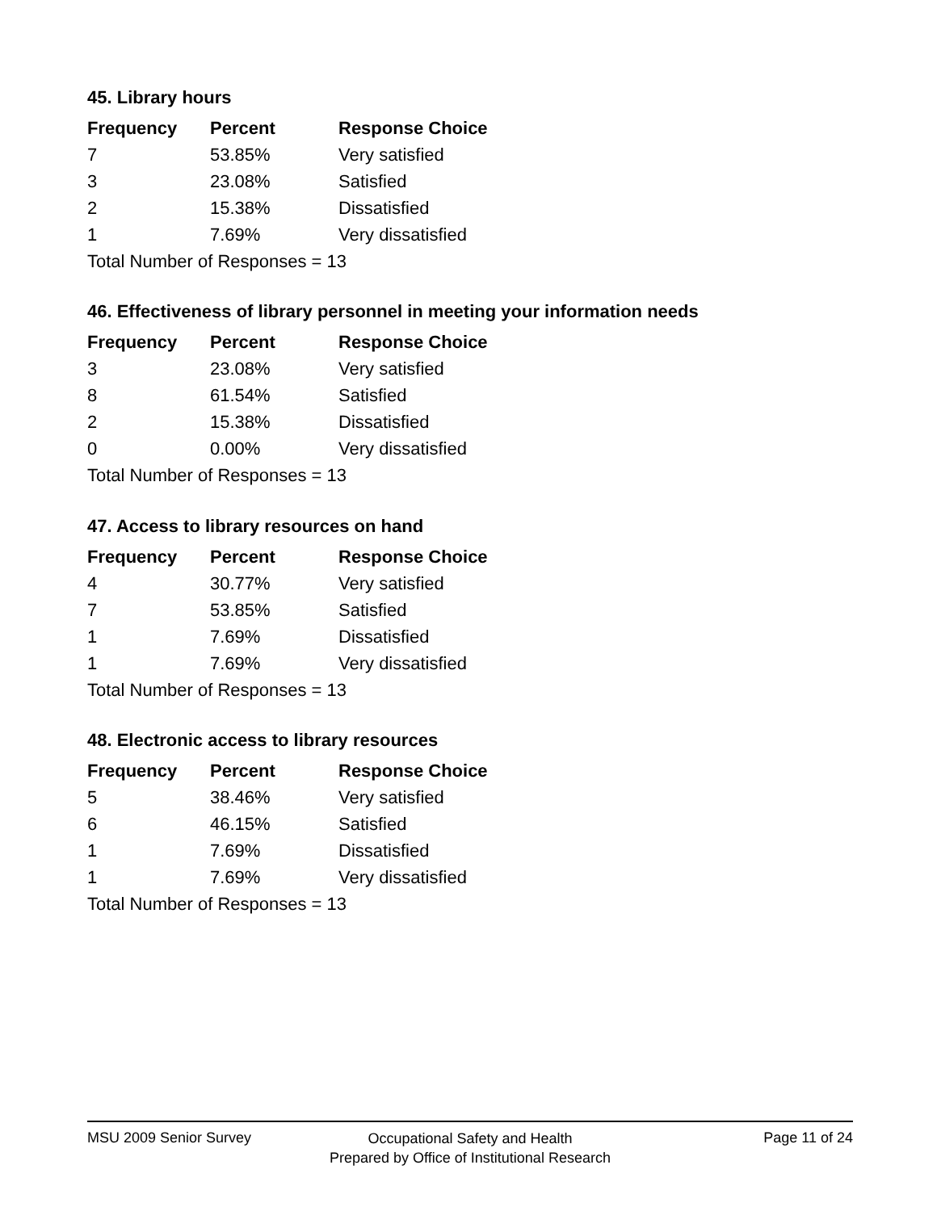45. Library hours
| Frequency | Percent | Response Choice |
| --- | --- | --- |
| 7 | 53.85% | Very satisfied |
| 3 | 23.08% | Satisfied |
| 2 | 15.38% | Dissatisfied |
| 1 | 7.69% | Very dissatisfied |
| Total Number of Responses = 13 | | |
46. Effectiveness of library personnel in meeting your information needs
| Frequency | Percent | Response Choice |
| --- | --- | --- |
| 3 | 23.08% | Very satisfied |
| 8 | 61.54% | Satisfied |
| 2 | 15.38% | Dissatisfied |
| 0 | 0.00% | Very dissatisfied |
| Total Number of Responses = 13 | | |
47. Access to library resources on hand
| Frequency | Percent | Response Choice |
| --- | --- | --- |
| 4 | 30.77% | Very satisfied |
| 7 | 53.85% | Satisfied |
| 1 | 7.69% | Dissatisfied |
| 1 | 7.69% | Very dissatisfied |
| Total Number of Responses = 13 | | |
48. Electronic access to library resources
| Frequency | Percent | Response Choice |
| --- | --- | --- |
| 5 | 38.46% | Very satisfied |
| 6 | 46.15% | Satisfied |
| 1 | 7.69% | Dissatisfied |
| 1 | 7.69% | Very dissatisfied |
| Total Number of Responses = 13 | | |
MSU 2009 Senior Survey
Occupational Safety and Health
Prepared by Office of Institutional Research
Page 11 of 24